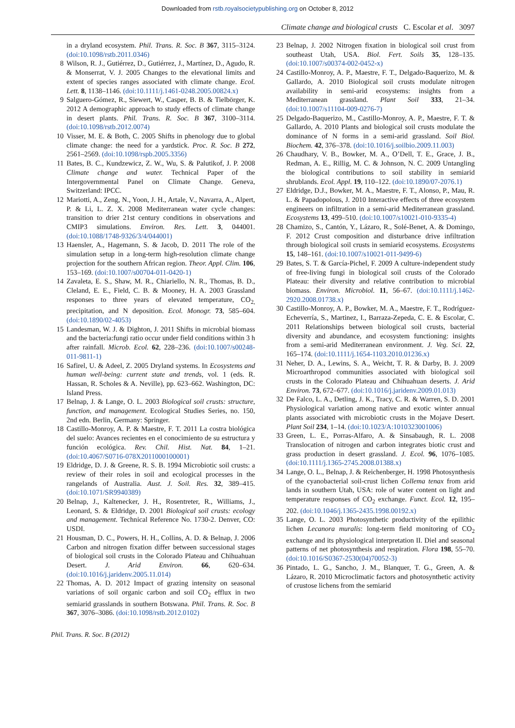Downloaded from rstb.royalsocietypublishing.org on October 8, 2012
Climate change and biological crusts C. Escolar et al. 3097
in a dryland ecosystem. Phil. Trans. R. Soc. B 367, 3115–3124. (doi:10.1098/rstb.2011.0346)
8 Wilson, R. J., Gutiérrez, D., Gutiérrez, J., Martínez, D., Agudo, R. & Monserrat, V. J. 2005 Changes to the elevational limits and extent of species ranges associated with climate change. Ecol. Lett. 8, 1138–1146. (doi:10.1111/j.1461-0248.2005.00824.x)
9 Salguero-Gómez, R., Siewert, W., Casper, B. B. & Tielbörger, K. 2012 A demographic approach to study effects of climate change in desert plants. Phil. Trans. R. Soc. B 367, 3100–3114. (doi:10.1098/rstb.2012.0074)
10 Visser, M. E. & Both, C. 2005 Shifts in phenology due to global climate change: the need for a yardstick. Proc. R. Soc. B 272, 2561–2569. (doi:10.1098/rspb.2005.3356)
11 Bates, B. C., Kundzewicz, Z. W., Wu, S. & Palutikof, J. P. 2008 Climate change and water. Technical Paper of the Intergovernmental Panel on Climate Change. Geneva, Switzerland: IPCC.
12 Mariotti, A., Zeng, N., Yoon, J. H., Artale, V., Navarra, A., Alpert, P. & Li, L. Z. X. 2008 Mediterranean water cycle changes: transition to drier 21st century conditions in observations and CMIP3 simulations. Environ. Res. Lett. 3, 044001. (doi:10.1088/1748-9326/3/4/044001)
13 Haensler, A., Hagemann, S. & Jacob, D. 2011 The role of the simulation setup in a long-term high-resolution climate change projection for the southern African region. Theor. Appl. Clim. 106, 153–169. (doi:10.1007/s00704-011-0420-1)
14 Zavaleta, E. S., Shaw, M. R., Chiariello, N. R., Thomas, B. D., Cleland, E. E., Field, C. B. & Mooney, H. A. 2003 Grassland responses to three years of elevated temperature, CO<sub>2,</sub> precipitation, and N deposition. Ecol. Monogr. 73, 585–604. (doi:10.1890/02-4053)
15 Landesman, W. J. & Dighton, J. 2011 Shifts in microbial biomass and the bacteria:fungi ratio occur under field conditions within 3 h after rainfall. Microb. Ecol. 62, 228–236. (doi:10.1007/s00248-011-9811-1)
16 Safirel, U. & Adeel, Z. 2005 Dryland systems. In Ecosystems and human well-being: current state and trends, vol. 1 (eds. R. Hassan, R. Scholes & A. Neville), pp. 623–662. Washington, DC: Island Press.
17 Belnap, J. & Lange, O. L. 2003 Biological soil crusts: structure, function, and management. Ecological Studies Series, no. 150, 2nd edn. Berlin, Germany: Springer.
18 Castillo-Monroy, A. P. & Maestre, F. T. 2011 La costra biológica del suelo: Avances recientes en el conocimiento de su estructura y función ecológica. Rev. Chil. Hist. Nat. 84, 1–21. (doi:10.4067/S0716-078X2011000100001)
19 Eldridge, D. J. & Greene, R. S. B. 1994 Microbiotic soil crusts: a review of their roles in soil and ecological processes in the rangelands of Australia. Aust. J. Soil. Res. 32, 389–415. (doi:10.1071/SR9940389)
20 Belnap, J., Kaltenecker, J. H., Rosentreter, R., Williams, J., Leonard, S. & Eldridge, D. 2001 Biological soil crusts: ecology and management. Technical Reference No. 1730-2. Denver, CO: USDI.
21 Housman, D. C., Powers, H. H., Collins, A. D. & Belnap, J. 2006 Carbon and nitrogen fixation differ between successional stages of biological soil crusts in the Colorado Plateau and Chihuahuan Desert. J. Arid Environ. 66, 620–634. (doi:10.1016/j.jaridenv.2005.11.014)
22 Thomas, A. D. 2012 Impact of grazing intensity on seasonal variations of soil organic carbon and soil CO<sub>2</sub> efflux in two semiarid grasslands in southern Botswana. Phil. Trans. R. Soc. B 367, 3076–3086. (doi:10.1098/rstb.2012.0102)
23 Belnap, J. 2002 Nitrogen fixation in biological soil crust from southeast Utah, USA. Biol. Fert. Soils 35, 128–135. (doi:10.1007/s00374-002-0452-x)
24 Castillo-Monroy, A. P., Maestre, F. T., Delgado-Baquerizo, M. & Gallardo, A. 2010 Biological soil crusts modulate nitrogen availability in semi-arid ecosystems: insights from a Mediterranean grassland. Plant Soil 333, 21–34. (doi:10.1007/s11104-009-0276-7)
25 Delgado-Baquerizo, M., Castillo-Monroy, A. P., Maestre, F. T. & Gallardo, A. 2010 Plants and biological soil crusts modulate the dominance of N forms in a semi-arid grassland. Soil Biol. Biochem. 42, 376–378. (doi:10.1016/j.soilbio.2009.11.003)
26 Chaudhary, V. B., Bowker, M. A., O’Dell, T. E., Grace, J. B., Redman, A. E., Rillig, M. C. & Johnson, N. C. 2009 Untangling the biological contributions to soil stability in semiarid shrublands. Ecol. Appl. 19, 110–122. (doi:10.1890/07-2076.1)
27 Eldridge, D.J., Bowker, M. A., Maestre, F. T., Alonso, P., Mau, R. L. & Papadopolous, J. 2010 Interactive effects of three ecosystem engineers on infiltration in a semi-arid Mediterranean grassland. Ecosystems 13, 499–510. (doi:10.1007/s10021-010-9335-4)
28 Chamizo, S., Cantón, Y., Lázaro, R., Solé-Benet, A. & Domingo, F. 2012 Crust composition and disturbance drive infiltration through biological soil crusts in semiarid ecosystems. Ecosystems 15, 148–161. (doi:10.1007/s10021-011-9499-6)
29 Bates, S. T. & García-Pichel, F. 2009 A culture-independent study of free-living fungi in biological soil crusts of the Colorado Plateau: their diversity and relative contribution to microbial biomass. Environ. Microbiol. 11, 56–67. (doi:10.1111/j.1462-2920.2008.01738.x)
30 Castillo-Monroy, A. P., Bowker, M. A., Maestre, F. T., Rodríguez-Echeverría, S., Martinez, I., Barraza-Zepeda, C. E. & Escolar, C. 2011 Relationships between biological soil crusts, bacterial diversity and abundance, and ecosystem functioning: insights from a semi-arid Mediterranean environment. J. Veg. Sci. 22, 165–174. (doi:10.1111/j.1654-1103.2010.01236.x)
31 Neher, D. A., Lewins, S. A., Weicht, T. R. & Darby, B. J. 2009 Microarthropod communities associated with biological soil crusts in the Colorado Plateau and Chihuahuan deserts. J. Arid Environ. 73, 672–677. (doi:10.1016/j.jaridenv.2009.01.013)
32 De Falco, L. A., Detling, J. K., Tracy, C. R. & Warren, S. D. 2001 Physiological variation among native and exotic winter annual plants associated with microbiotic crusts in the Mojave Desert. Plant Soil 234, 1–14. (doi:10.1023/A:1010323001006)
33 Green, L. E., Porras-Alfaro, A. & Sinsabaugh, R. L. 2008 Translocation of nitrogen and carbon integrates biotic crust and grass production in desert grassland. J. Ecol. 96, 1076–1085. (doi:10.1111/j.1365-2745.2008.01388.x)
34 Lange, O. L., Belnap, J. & Reichenberger, H. 1998 Photosynthesis of the cyanobacterial soil-crust lichen Collema tenax from arid lands in southern Utah, USA: role of water content on light and temperature responses of CO<sub>2</sub> exchange. Funct. Ecol. 12, 195–202. (doi:10.1046/j.1365-2435.1998.00192.x)
35 Lange, O. L. 2003 Photosynthetic productivity of the epilithic lichen Lecanora muralis: long-term field monitoring of CO<sub>2</sub> exchange and its physiological interpretation II. Diel and seasonal patterns of net photosynthesis and respiration. Flora 198, 55–70. (doi:10.1016/S0367-2530(04)70052-3)
36 Pintado, L. G., Sancho, J. M., Blanquer, T. G., Green, A. & Lázaro, R. 2010 Microclimatic factors and photosynthetic activity of crustose lichens from the semiarid
Phil. Trans. R. Soc. B (2012)